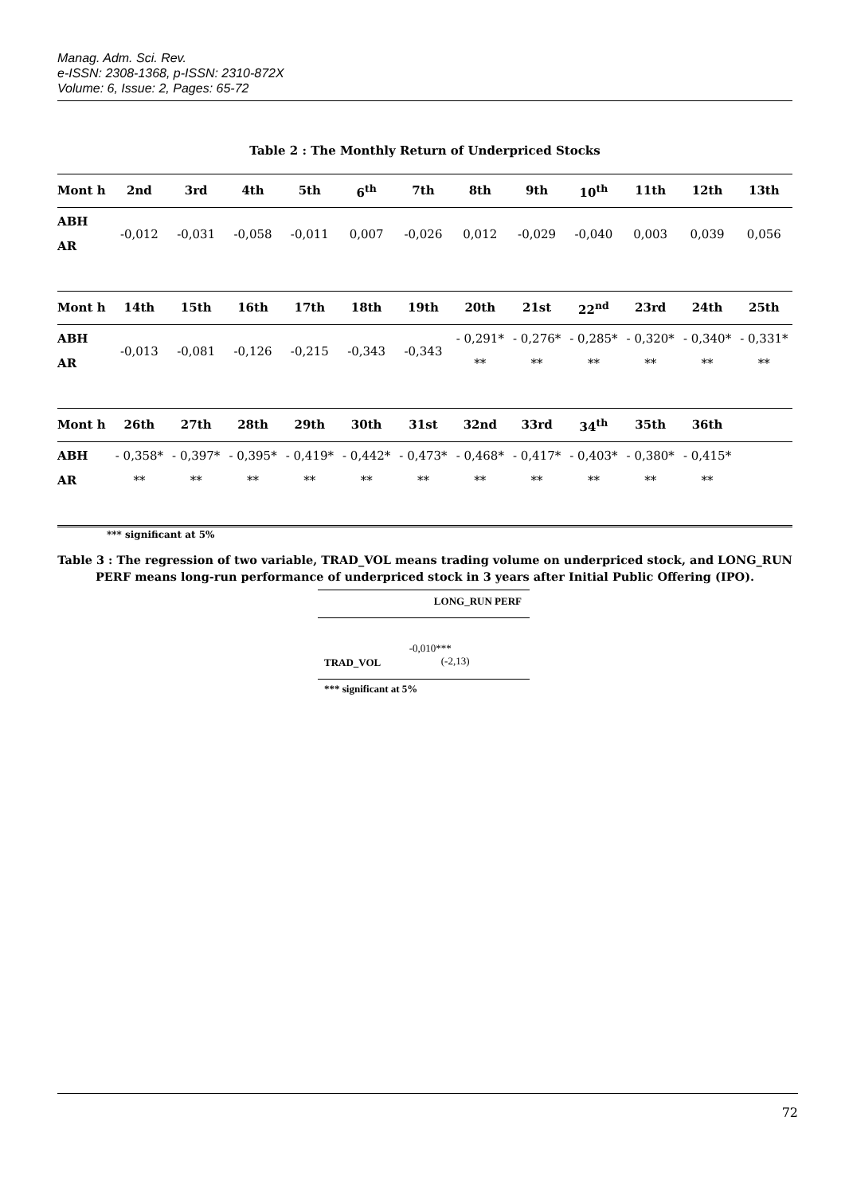Manag. Adm. Sci. Rev.
e-ISSN: 2308-1368, p-ISSN: 2310-872X
Volume: 6, Issue: 2, Pages: 65-72
Table 2 : The Monthly Return of Underpriced Stocks
| Mont h | 2nd | 3rd | 4th | 5th | 6<sup>th</sup> | 7th | 8th | 9th | 10<sup>th</sup> | 11th | 12th | 13th |
| --- | --- | --- | --- | --- | --- | --- | --- | --- | --- | --- | --- | --- |
| ABH AR | -0,012 | -0,031 | -0,058 | -0,011 | 0,007 | -0,026 | 0,012 | -0,029 | -0,040 | 0,003 | 0,039 | 0,056 |
| Mont h | 14th | 15th | 16th | 17th | 18th | 19th | 20th | 21st | 22<sup>nd</sup> | 23rd | 24th | 25th |
| --- | --- | --- | --- | --- | --- | --- | --- | --- | --- | --- | --- | --- |
| ABH AR | -0,013 | -0,081 | -0,126 | -0,215 | -0,343 | -0,343 | - 0,291* ** | - 0,276* ** | - 0,285* ** | - 0,320* ** | - 0,340* ** | - 0,331* ** |
| Mont h | 26th | 27th | 28th | 29th | 30th | 31st | 32nd | 33rd | 34<sup>th</sup> | 35th | 36th | |
| --- | --- | --- | --- | --- | --- | --- | --- | --- | --- | --- | --- | --- |
| ABH AR | - 0,358* ** | - 0,397* ** | - 0,395* ** | - 0,419* ** | - 0,442* ** | - 0,473* ** | - 0,468* ** | - 0,417* ** | - 0,403* ** | - 0,380* ** | - 0,415* ** | |
*** significant at 5%
Table 3 : The regression of two variable, TRAD_VOL means trading volume on underpriced stock, and LONG_RUN PERF means long-run performance of underpriced stock in 3 years after Initial Public Offering (IPO).
| | LONG_RUN PERF |
| --- | --- |
| TRAD_VOL | -0,010*** (-2,13) |
| *** significant at 5% | |
72